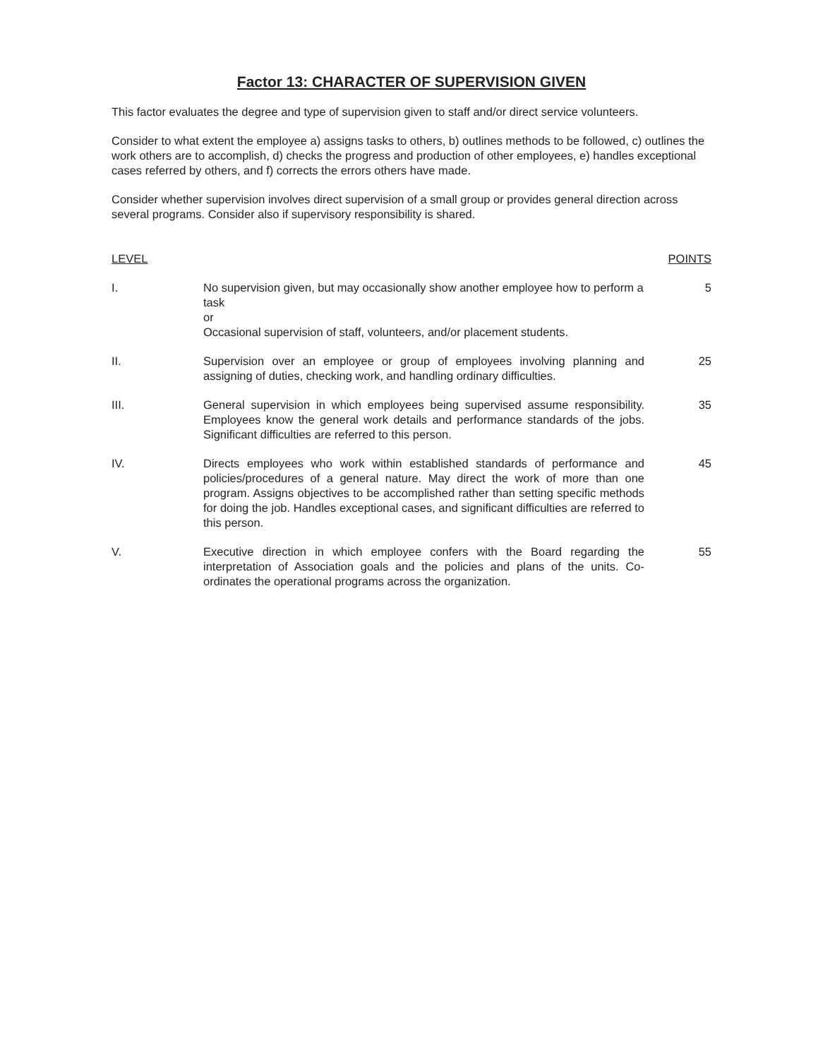Factor 13: CHARACTER OF SUPERVISION GIVEN
This factor evaluates the degree and type of supervision given to staff and/or direct service volunteers.
Consider to what extent the employee a) assigns tasks to others, b) outlines methods to be followed, c) outlines the work others are to accomplish, d) checks the progress and production of other employees, e) handles exceptional cases referred by others, and f) corrects the errors others have made.
Consider whether supervision involves direct supervision of a small group or provides general direction across several programs. Consider also if supervisory responsibility is shared.
| LEVEL | | POINTS |
| --- | --- | --- |
| I. | No supervision given, but may occasionally show another employee how to perform a task or Occasional supervision of staff, volunteers, and/or placement students. | 5 |
| II. | Supervision over an employee or group of employees involving planning and assigning of duties, checking work, and handling ordinary difficulties. | 25 |
| III. | General supervision in which employees being supervised assume responsibility. Employees know the general work details and performance standards of the jobs. Significant difficulties are referred to this person. | 35 |
| IV. | Directs employees who work within established standards of performance and policies/procedures of a general nature. May direct the work of more than one program. Assigns objectives to be accomplished rather than setting specific methods for doing the job. Handles exceptional cases, and significant difficulties are referred to this person. | 45 |
| V. | Executive direction in which employee confers with the Board regarding the interpretation of Association goals and the policies and plans of the units. Co-ordinates the operational programs across the organization. | 55 |